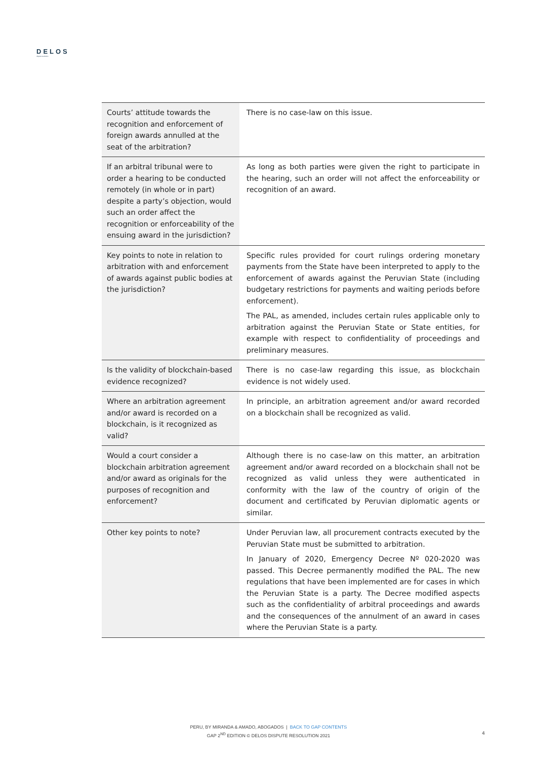DELOS
dispute resolution
| Courts’ attitude towards the recognition and enforcement of foreign awards annulled at the seat of the arbitration? | There is no case-law on this issue. |
| If an arbitral tribunal were to order a hearing to be conducted remotely (in whole or in part) despite a party’s objection, would such an order affect the recognition or enforceability of the ensuing award in the jurisdiction? | As long as both parties were given the right to participate in the hearing, such an order will not affect the enforceability or recognition of an award. |
| Key points to note in relation to arbitration with and enforcement of awards against public bodies at the jurisdiction? | Specific rules provided for court rulings ordering monetary payments from the State have been interpreted to apply to the enforcement of awards against the Peruvian State (including budgetary restrictions for payments and waiting periods before enforcement). The PAL, as amended, includes certain rules applicable only to arbitration against the Peruvian State or State entities, for example with respect to confidentiality of proceedings and preliminary measures. |
| Is the validity of blockchain-based evidence recognized? | There is no case-law regarding this issue, as blockchain evidence is not widely used. |
| Where an arbitration agreement and/or award is recorded on a blockchain, is it recognized as valid? | In principle, an arbitration agreement and/or award recorded on a blockchain shall be recognized as valid. |
| Would a court consider a blockchain arbitration agreement and/or award as originals for the purposes of recognition and enforcement? | Although there is no case-law on this matter, an arbitration agreement and/or award recorded on a blockchain shall not be recognized as valid unless they were authenticated in conformity with the law of the country of origin of the document and certificated by Peruvian diplomatic agents or similar. |
| Other key points to note? | Under Peruvian law, all procurement contracts executed by the Peruvian State must be submitted to arbitration. In January of 2020, Emergency Decree Nº 020-2020 was passed. This Decree permanently modified the PAL. The new regulations that have been implemented are for cases in which the Peruvian State is a party. The Decree modified aspects such as the confidentiality of arbitral proceedings and awards and the consequences of the annulment of an award in cases where the Peruvian State is a party. |
PERU, BY MIRANDA & AMADO, ABOGADOS | BACK TO GAP CONTENTS
GAP 2<sup>ND</sup> EDITION © DELOS DISPUTE RESOLUTION 2021
4